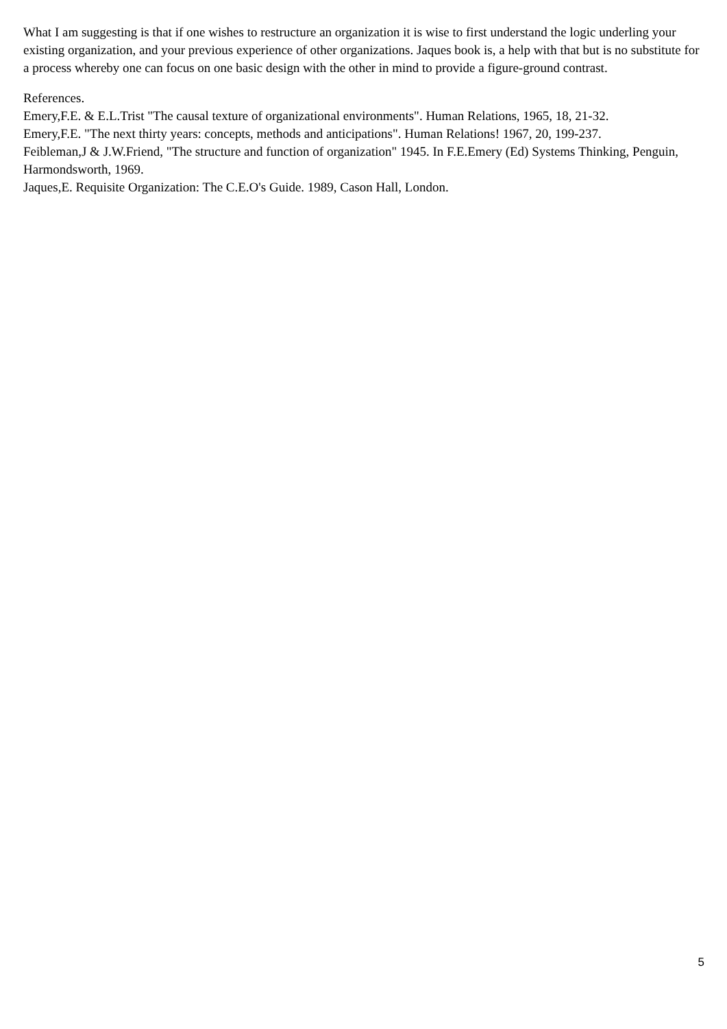What I am suggesting is that if one wishes to restructure an organization it is wise to first understand the logic underling your existing organization, and your previous experience of other organizations. Jaques book is, a help with that but is no substitute for a process whereby one can focus on one basic design with the other in mind to provide a figure-ground contrast.
References.
Emery,F.E. & E.L.Trist "The causal texture of organizational environments". Human Relations, 1965, 18, 21-32.
Emery,F.E. "The next thirty years: concepts, methods and anticipations". Human Relations! 1967, 20, 199-237.
Feibleman,J & J.W.Friend, "The structure and function of organization" 1945. In F.E.Emery (Ed) Systems Thinking, Penguin, Harmondsworth, 1969.
Jaques,E. Requisite Organization: The C.E.O's Guide. 1989, Cason Hall, London.
5